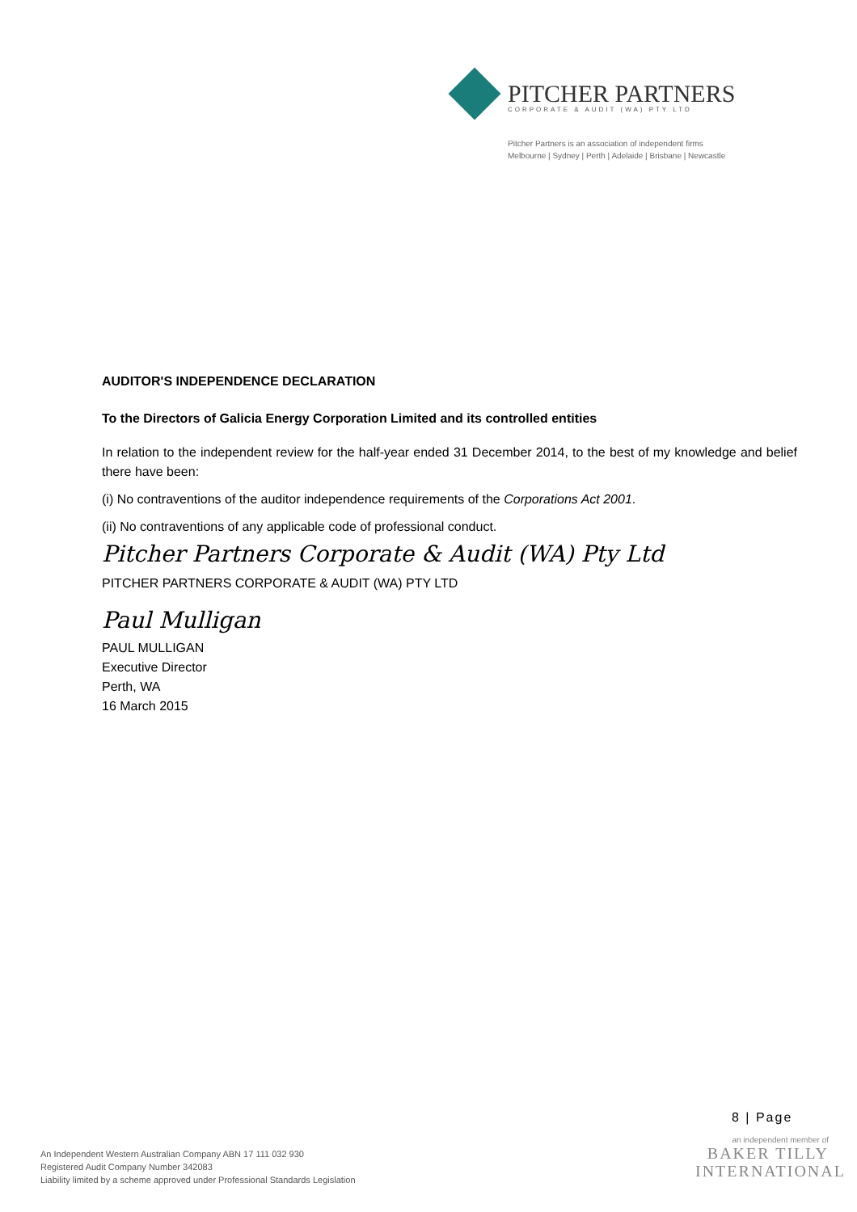PITCHER PARTNERS
CORPORATE & AUDIT (WA) PTY LTD
Pitcher Partners is an association of independent firms
Melbourne | Sydney | Perth | Adelaide | Brisbane | Newcastle
AUDITOR'S INDEPENDENCE DECLARATION
To the Directors of Galicia Energy Corporation Limited and its controlled entities
In relation to the independent review for the half-year ended 31 December 2014, to the best of my knowledge and belief there have been:
(i) No contraventions of the auditor independence requirements of the Corporations Act 2001.
(ii) No contraventions of any applicable code of professional conduct.
Pitcher Partners Corporate & Audit (WA) Pty Ltd
PITCHER PARTNERS CORPORATE & AUDIT (WA) PTY LTD
Paul Mulligan
PAUL MULLIGAN
Executive Director
Perth, WA
16 March 2015
8 | Page
an independent member of
BAKER TILLY
INTERNATIONAL
An Independent Western Australian Company ABN 17 111 032 930
Registered Audit Company Number 342083
Liability limited by a scheme approved under Professional Standards Legislation